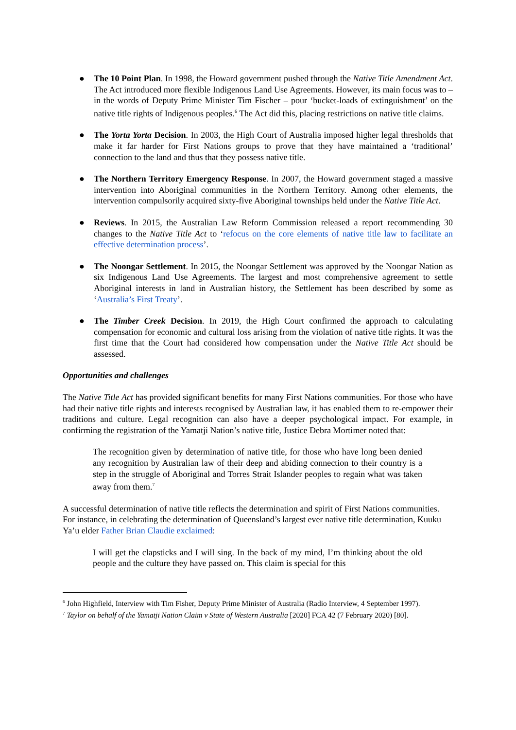● The 10 Point Plan. In 1998, the Howard government pushed through the Native Title Amendment Act. The Act introduced more flexible Indigenous Land Use Agreements. However, its main focus was to – in the words of Deputy Prime Minister Tim Fischer – pour ‘bucket-loads of extinguishment’ on the native title rights of Indigenous peoples.<sup>6</sup> The Act did this, placing restrictions on native title claims.
● The Yorta Yorta Decision. In 2003, the High Court of Australia imposed higher legal thresholds that make it far harder for First Nations groups to prove that they have maintained a ‘traditional’ connection to the land and thus that they possess native title.
● The Northern Territory Emergency Response. In 2007, the Howard government staged a massive intervention into Aboriginal communities in the Northern Territory. Among other elements, the intervention compulsorily acquired sixty-five Aboriginal townships held under the Native Title Act.
● Reviews. In 2015, the Australian Law Reform Commission released a report recommending 30 changes to the Native Title Act to ‘refocus on the core elements of native title law to facilitate an effective determination process’.
● The Noongar Settlement. In 2015, the Noongar Settlement was approved by the Noongar Nation as six Indigenous Land Use Agreements. The largest and most comprehensive agreement to settle Aboriginal interests in land in Australian history, the Settlement has been described by some as ‘Australia’s First Treaty’.
● The Timber Creek Decision. In 2019, the High Court confirmed the approach to calculating compensation for economic and cultural loss arising from the violation of native title rights. It was the first time that the Court had considered how compensation under the Native Title Act should be assessed.
Opportunities and challenges
The Native Title Act has provided significant benefits for many First Nations communities. For those who have had their native title rights and interests recognised by Australian law, it has enabled them to re-empower their traditions and culture. Legal recognition can also have a deeper psychological impact. For example, in confirming the registration of the Yamatji Nation’s native title, Justice Debra Mortimer noted that:
The recognition given by determination of native title, for those who have long been denied any recognition by Australian law of their deep and abiding connection to their country is a step in the struggle of Aboriginal and Torres Strait Islander peoples to regain what was taken away from them.<sup>7</sup>
A successful determination of native title reflects the determination and spirit of First Nations communities. For instance, in celebrating the determination of Queensland’s largest ever native title determination, Kuuku Ya’u elder Father Brian Claudie exclaimed:
I will get the clapsticks and I will sing. In the back of my mind, I’m thinking about the old people and the culture they have passed on. This claim is special for this
<sup>6</sup> John Highfield, Interview with Tim Fisher, Deputy Prime Minister of Australia (Radio Interview, 4 September 1997).
<sup>7</sup> Taylor on behalf of the Yamatji Nation Claim v State of Western Australia [2020] FCA 42 (7 February 2020) [80].